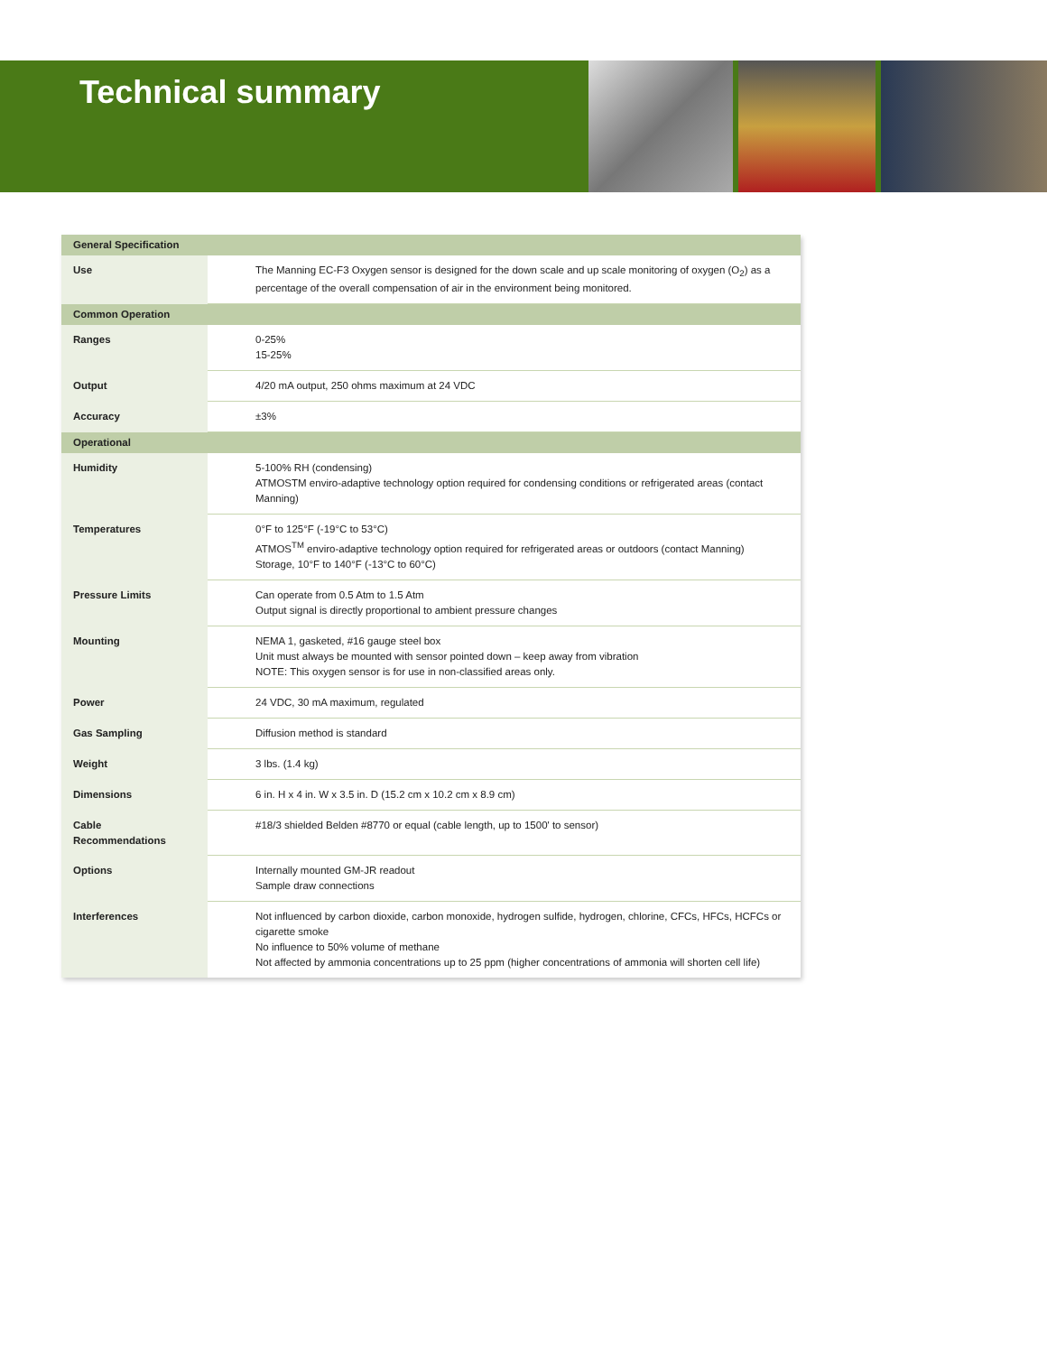Technical summary
| General Specification | |
| --- | --- |
| Use | The Manning EC-F3 Oxygen sensor is designed for the down scale and up scale monitoring of oxygen (O<sub>2</sub>) as a percentage of the overall compensation of air in the environment being monitored. |
| Common Operation | |
| Ranges | 0-25% 15-25% |
| Output | 4/20 mA output, 250 ohms maximum at 24 VDC |
| Accuracy | ±3% |
| Operational | |
| Humidity | 5-100% RH (condensing) ATMOSTM enviro-adaptive technology option required for condensing conditions or refrigerated areas (contact Manning) |
| Temperatures | 0°F to 125°F (-19°C to 53°C) ATMOS<sup>TM</sup> enviro-adaptive technology option required for refrigerated areas or outdoors (contact Manning) Storage, 10°F to 140°F (-13°C to 60°C) |
| Pressure Limits | Can operate from 0.5 Atm to 1.5 Atm Output signal is directly proportional to ambient pressure changes |
| Mounting | NEMA 1, gasketed, #16 gauge steel box Unit must always be mounted with sensor pointed down – keep away from vibration NOTE: This oxygen sensor is for use in non-classified areas only. |
| Power | 24 VDC, 30 mA maximum, regulated |
| Gas Sampling | Diffusion method is standard |
| Weight | 3 lbs. (1.4 kg) |
| Dimensions | 6 in. H x 4 in. W x 3.5 in. D (15.2 cm x 10.2 cm x 8.9 cm) |
| Cable Recommendations | #18/3 shielded Belden #8770 or equal (cable length, up to 1500' to sensor) |
| Options | Internally mounted GM-JR readout Sample draw connections |
| Interferences | Not influenced by carbon dioxide, carbon monoxide, hydrogen sulfide, hydrogen, chlorine, CFCs, HFCs, HCFCs or cigarette smoke No influence to 50% volume of methane Not affected by ammonia concentrations up to 25 ppm (higher concentrations of ammonia will shorten cell life) |